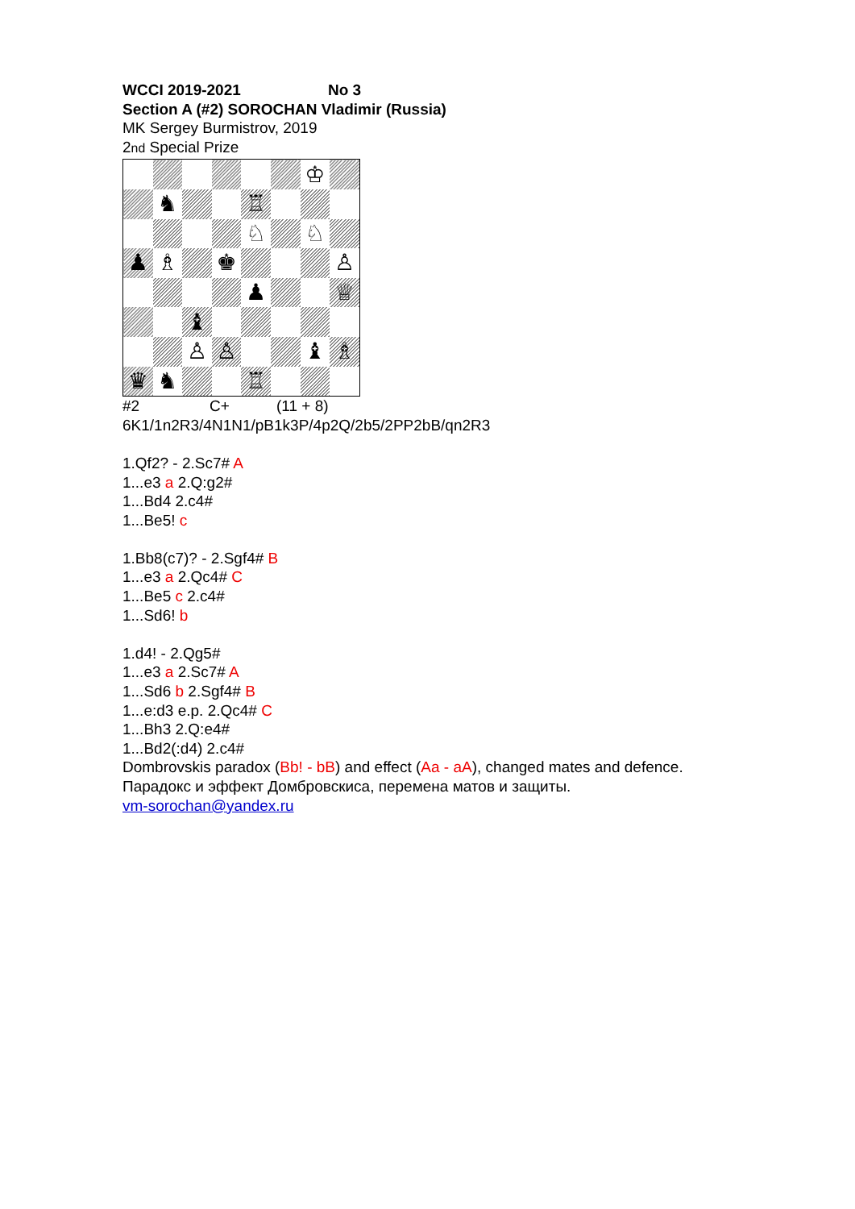WCCI 2019-2021 No 3
Section A (#2) SOROCHAN Vladimir (Russia)
MK Sergey Burmistrov, 2019
2nd Special Prize
| | | | | | | ♔ | |
| | ♞ | | | ♖ | | | |
| | | | | ♘ | | ♘ | |
| ♟ | ♗ | | ♚ | | | | ♙ |
| | | | | ♟ | | | ♕ |
| | | ♝ | | | | | |
| | | ♙ | ♙ | | | ♝ | ♗ |
| ♛ | ♞ | | | ♖ | | | |
#2 C+ (11 + 8)
6K1/1n2R3/4N1N1/pB1k3P/4p2Q/2b5/2PP2bB/qn2R3
1.Qf2? - 2.Sc7# A
1...e3 a 2.Q:g2#
1...Bd4 2.c4#
1...Be5! c
1.Bb8(c7)? - 2.Sgf4# B
1...e3 a 2.Qc4# C
1...Be5 c 2.c4#
1...Sd6! b
1.d4! - 2.Qg5#
1...e3 a 2.Sc7# A
1...Sd6 b 2.Sgf4# B
1...e:d3 e.p. 2.Qc4# C
1...Bh3 2.Q:e4#
1...Bd2(:d4) 2.c4#
Dombrovskis paradox (Bb! - bB) and effect (Aa - aA), changed mates and defence.
Парадокс и эффект Домбровскиса, перемена матов и защиты.
vm-sorochan@yandex.ru